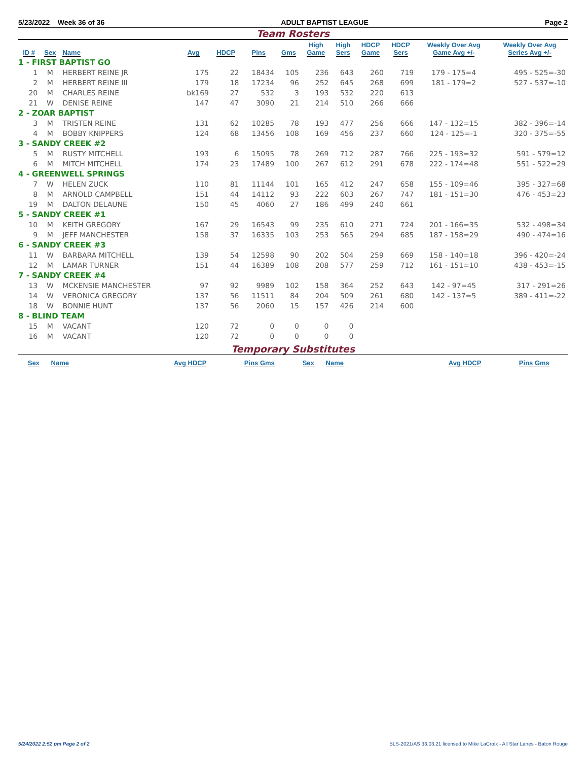5/23/2022 Week 36 of 36 ADULT BAPTIST LEAGUE Page 2
Team Rosters
| ID # | Sex | Name | Avg | HDCP | Pins | Gms | High Game | High Sers | HDCP Game | HDCP Sers | Weekly Over Avg Game Avg +/- | Weekly Over Avg Series Avg +/- |
| --- | --- | --- | --- | --- | --- | --- | --- | --- | --- | --- | --- | --- |
| 1 - FIRST BAPTIST GO | | | | | | | | | | | | |
| 1 | M | HERBERT REINE JR | 175 | 22 | 18434 | 105 | 236 | 643 | 260 | 719 | 179 - 175=4 | 495 - 525=-30 |
| 2 | M | HERBERT REINE III | 179 | 18 | 17234 | 96 | 252 | 645 | 268 | 699 | 181 - 179=2 | 527 - 537=-10 |
| 20 | M | CHARLES REINE | bk169 | 27 | 532 | 3 | 193 | 532 | 220 | 613 | | |
| 21 | W | DENISE REINE | 147 | 47 | 3090 | 21 | 214 | 510 | 266 | 666 | | |
| 2 - ZOAR BAPTIST | | | | | | | | | | | | |
| 3 | M | TRISTEN REINE | 131 | 62 | 10285 | 78 | 193 | 477 | 256 | 666 | 147 - 132=15 | 382 - 396=-14 |
| 4 | M | BOBBY KNIPPERS | 124 | 68 | 13456 | 108 | 169 | 456 | 237 | 660 | 124 - 125=-1 | 320 - 375=-55 |
| 3 - SANDY CREEK #2 | | | | | | | | | | | | |
| 5 | M | RUSTY MITCHELL | 193 | 6 | 15095 | 78 | 269 | 712 | 287 | 766 | 225 - 193=32 | 591 - 579=12 |
| 6 | M | MITCH MITCHELL | 174 | 23 | 17489 | 100 | 267 | 612 | 291 | 678 | 222 - 174=48 | 551 - 522=29 |
| 4 - GREENWELL SPRINGS | | | | | | | | | | | | |
| 7 | W | HELEN ZUCK | 110 | 81 | 11144 | 101 | 165 | 412 | 247 | 658 | 155 - 109=46 | 395 - 327=68 |
| 8 | M | ARNOLD CAMPBELL | 151 | 44 | 14112 | 93 | 222 | 603 | 267 | 747 | 181 - 151=30 | 476 - 453=23 |
| 19 | M | DALTON DELAUNE | 150 | 45 | 4060 | 27 | 186 | 499 | 240 | 661 | | |
| 5 - SANDY CREEK #1 | | | | | | | | | | | | |
| 10 | M | KEITH GREGORY | 167 | 29 | 16543 | 99 | 235 | 610 | 271 | 724 | 201 - 166=35 | 532 - 498=34 |
| 9 | M | JEFF MANCHESTER | 158 | 37 | 16335 | 103 | 253 | 565 | 294 | 685 | 187 - 158=29 | 490 - 474=16 |
| 6 - SANDY CREEK #3 | | | | | | | | | | | | |
| 11 | W | BARBARA MITCHELL | 139 | 54 | 12598 | 90 | 202 | 504 | 259 | 669 | 158 - 140=18 | 396 - 420=-24 |
| 12 | M | LAMAR TURNER | 151 | 44 | 16389 | 108 | 208 | 577 | 259 | 712 | 161 - 151=10 | 438 - 453=-15 |
| 7 - SANDY CREEK #4 | | | | | | | | | | | | |
| 13 | W | MCKENSIE MANCHESTER | 97 | 92 | 9989 | 102 | 158 | 364 | 252 | 643 | 142 - 97=45 | 317 - 291=26 |
| 14 | W | VERONICA GREGORY | 137 | 56 | 11511 | 84 | 204 | 509 | 261 | 680 | 142 - 137=5 | 389 - 411=-22 |
| 18 | W | BONNIE HUNT | 137 | 56 | 2060 | 15 | 157 | 426 | 214 | 600 | | |
| 8 - BLIND TEAM | | | | | | | | | | | | |
| 15 | M | VACANT | 120 | 72 | 0 | 0 | 0 | 0 | | | | |
| 16 | M | VACANT | 120 | 72 | 0 | 0 | 0 | 0 | | | | |
Temporary Substitutes
| Sex | Name | Avg HDCP | Pins Gms | Sex | Name | Avg HDCP | Pins Gms |
| --- | --- | --- | --- | --- | --- | --- | --- |
5/24/2022 2:52 pm Page 2 of 2 BLS-2021/AS 33.03.21 licensed to Mike LaCroix - All Star Lanes - Baton Rouge